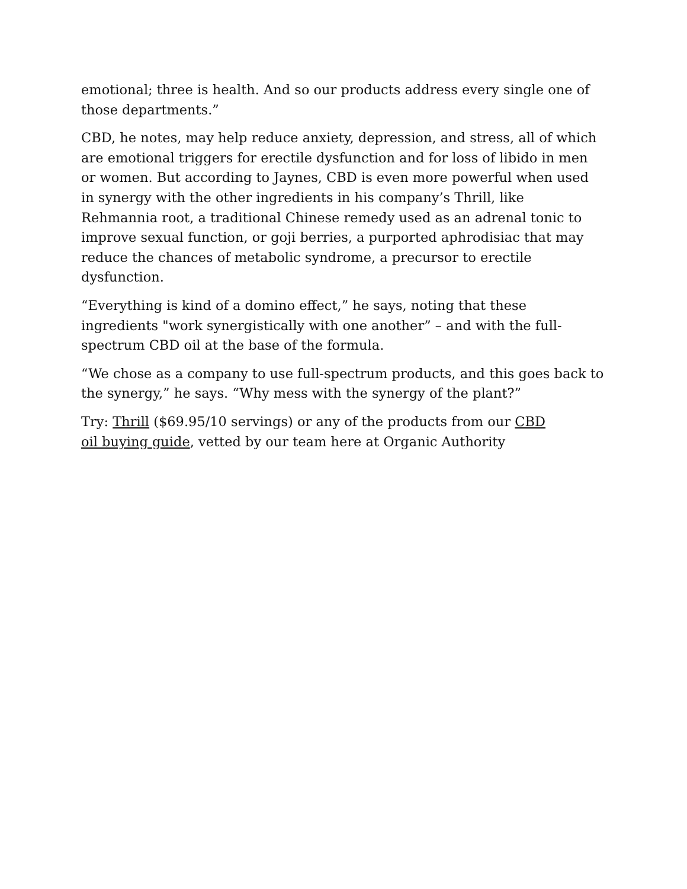emotional; three is health. And so our products address every single one of those departments.”
CBD, he notes, may help reduce anxiety, depression, and stress, all of which are emotional triggers for erectile dysfunction and for loss of libido in men or women. But according to Jaynes, CBD is even more powerful when used in synergy with the other ingredients in his company’s Thrill, like Rehmannia root, a traditional Chinese remedy used as an adrenal tonic to improve sexual function, or goji berries, a purported aphrodisiac that may reduce the chances of metabolic syndrome, a precursor to erectile dysfunction.
“Everything is kind of a domino effect,” he says, noting that these ingredients "work synergistically with one another” – and with the full-spectrum CBD oil at the base of the formula.
“We chose as a company to use full-spectrum products, and this goes back to the synergy,” he says. “Why mess with the synergy of the plant?”
Try: Thrill ($69.95/10 servings) or any of the products from our CBD
oil buying guide, vetted by our team here at Organic Authority